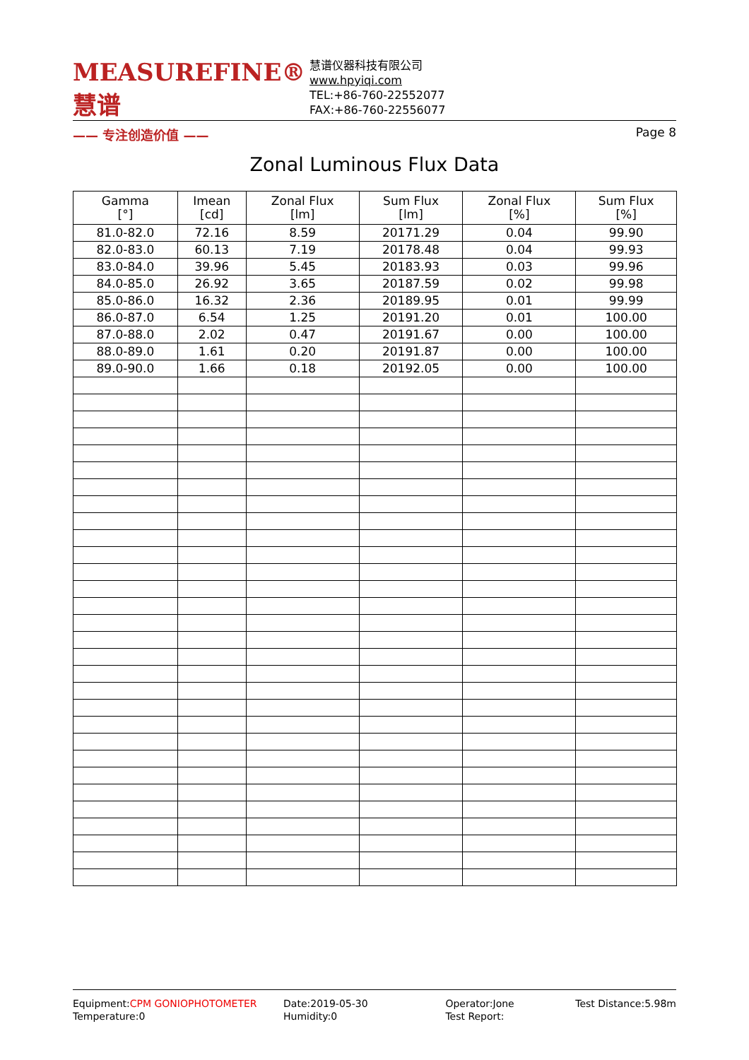MEASUREFINE® 慧谱
—— 专注创造价值 ——
慧谱仪器科技有限公司
www.hpyiqi.com
TEL:+86-760-22552077
FAX:+86-760-22556077
Page 8
Zonal Luminous Flux Data
| Gamma [°] | Imean [cd] | Zonal Flux [lm] | Sum Flux [lm] | Zonal Flux [%] | Sum Flux [%] |
| --- | --- | --- | --- | --- | --- |
| 81.0-82.0 | 72.16 | 8.59 | 20171.29 | 0.04 | 99.90 |
| 82.0-83.0 | 60.13 | 7.19 | 20178.48 | 0.04 | 99.93 |
| 83.0-84.0 | 39.96 | 5.45 | 20183.93 | 0.03 | 99.96 |
| 84.0-85.0 | 26.92 | 3.65 | 20187.59 | 0.02 | 99.98 |
| 85.0-86.0 | 16.32 | 2.36 | 20189.95 | 0.01 | 99.99 |
| 86.0-87.0 | 6.54 | 1.25 | 20191.20 | 0.01 | 100.00 |
| 87.0-88.0 | 2.02 | 0.47 | 20191.67 | 0.00 | 100.00 |
| 88.0-89.0 | 1.61 | 0.20 | 20191.87 | 0.00 | 100.00 |
| 89.0-90.0 | 1.66 | 0.18 | 20192.05 | 0.00 | 100.00 |
Equipment:CPM GONIOPHOTOMETER
Temperature:0
Date:2019-05-30
Humidity:0
Operator:Jone
Test Report:
Test Distance:5.98m